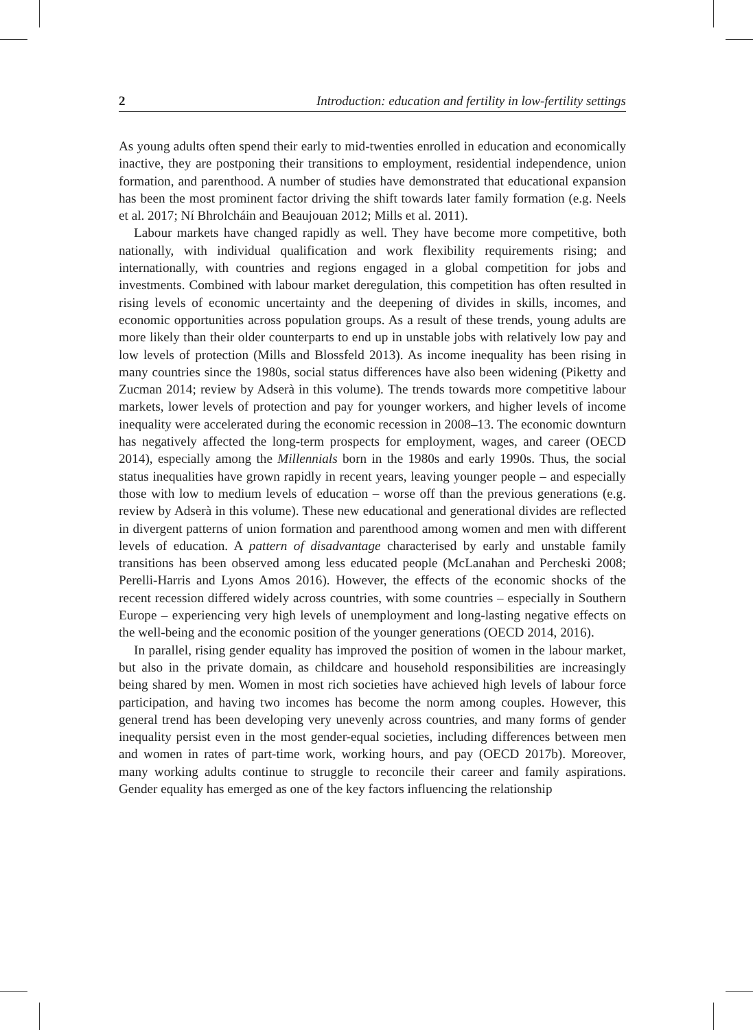2 Introduction: education and fertility in low-fertility settings
As young adults often spend their early to mid-twenties enrolled in education and economically inactive, they are postponing their transitions to employment, residential independence, union formation, and parenthood. A number of studies have demonstrated that educational expansion has been the most prominent factor driving the shift towards later family formation (e.g. Neels et al. 2017; Ní Bhrolcháin and Beaujouan 2012; Mills et al. 2011).
Labour markets have changed rapidly as well. They have become more competitive, both nationally, with individual qualification and work flexibility requirements rising; and internationally, with countries and regions engaged in a global competition for jobs and investments. Combined with labour market deregulation, this competition has often resulted in rising levels of economic uncertainty and the deepening of divides in skills, incomes, and economic opportunities across population groups. As a result of these trends, young adults are more likely than their older counterparts to end up in unstable jobs with relatively low pay and low levels of protection (Mills and Blossfeld 2013). As income inequality has been rising in many countries since the 1980s, social status differences have also been widening (Piketty and Zucman 2014; review by Adserà in this volume). The trends towards more competitive labour markets, lower levels of protection and pay for younger workers, and higher levels of income inequality were accelerated during the economic recession in 2008–13. The economic downturn has negatively affected the long-term prospects for employment, wages, and career (OECD 2014), especially among the Millennials born in the 1980s and early 1990s. Thus, the social status inequalities have grown rapidly in recent years, leaving younger people – and especially those with low to medium levels of education – worse off than the previous generations (e.g. review by Adserà in this volume). These new educational and generational divides are reflected in divergent patterns of union formation and parenthood among women and men with different levels of education. A pattern of disadvantage characterised by early and unstable family transitions has been observed among less educated people (McLanahan and Percheski 2008; Perelli-Harris and Lyons Amos 2016). However, the effects of the economic shocks of the recent recession differed widely across countries, with some countries – especially in Southern Europe – experiencing very high levels of unemployment and long-lasting negative effects on the well-being and the economic position of the younger generations (OECD 2014, 2016).
In parallel, rising gender equality has improved the position of women in the labour market, but also in the private domain, as childcare and household responsibilities are increasingly being shared by men. Women in most rich societies have achieved high levels of labour force participation, and having two incomes has become the norm among couples. However, this general trend has been developing very unevenly across countries, and many forms of gender inequality persist even in the most gender-equal societies, including differences between men and women in rates of part-time work, working hours, and pay (OECD 2017b). Moreover, many working adults continue to struggle to reconcile their career and family aspirations. Gender equality has emerged as one of the key factors influencing the relationship